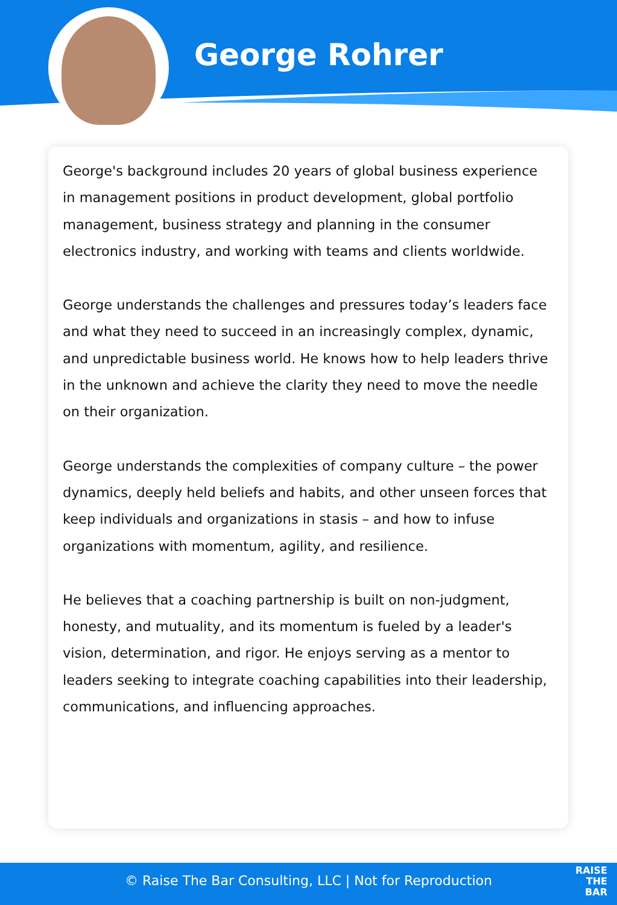George Rohrer
George's background includes 20 years of global business experience in management positions in product development, global portfolio management, business strategy and planning in the consumer electronics industry, and working with teams and clients worldwide.
George understands the challenges and pressures today’s leaders face and what they need to succeed in an increasingly complex, dynamic, and unpredictable business world. He knows how to help leaders thrive in the unknown and achieve the clarity they need to move the needle on their organization.
George understands the complexities of company culture – the power dynamics, deeply held beliefs and habits, and other unseen forces that keep individuals and organizations in stasis – and how to infuse organizations with momentum, agility, and resilience.
He believes that a coaching partnership is built on non-judgment, honesty, and mutuality, and its momentum is fueled by a leader's vision, determination, and rigor. He enjoys serving as a mentor to leaders seeking to integrate coaching capabilities into their leadership, communications, and influencing approaches.
© Raise The Bar Consulting, LLC | Not for Reproduction
RAISE
THE
BAR